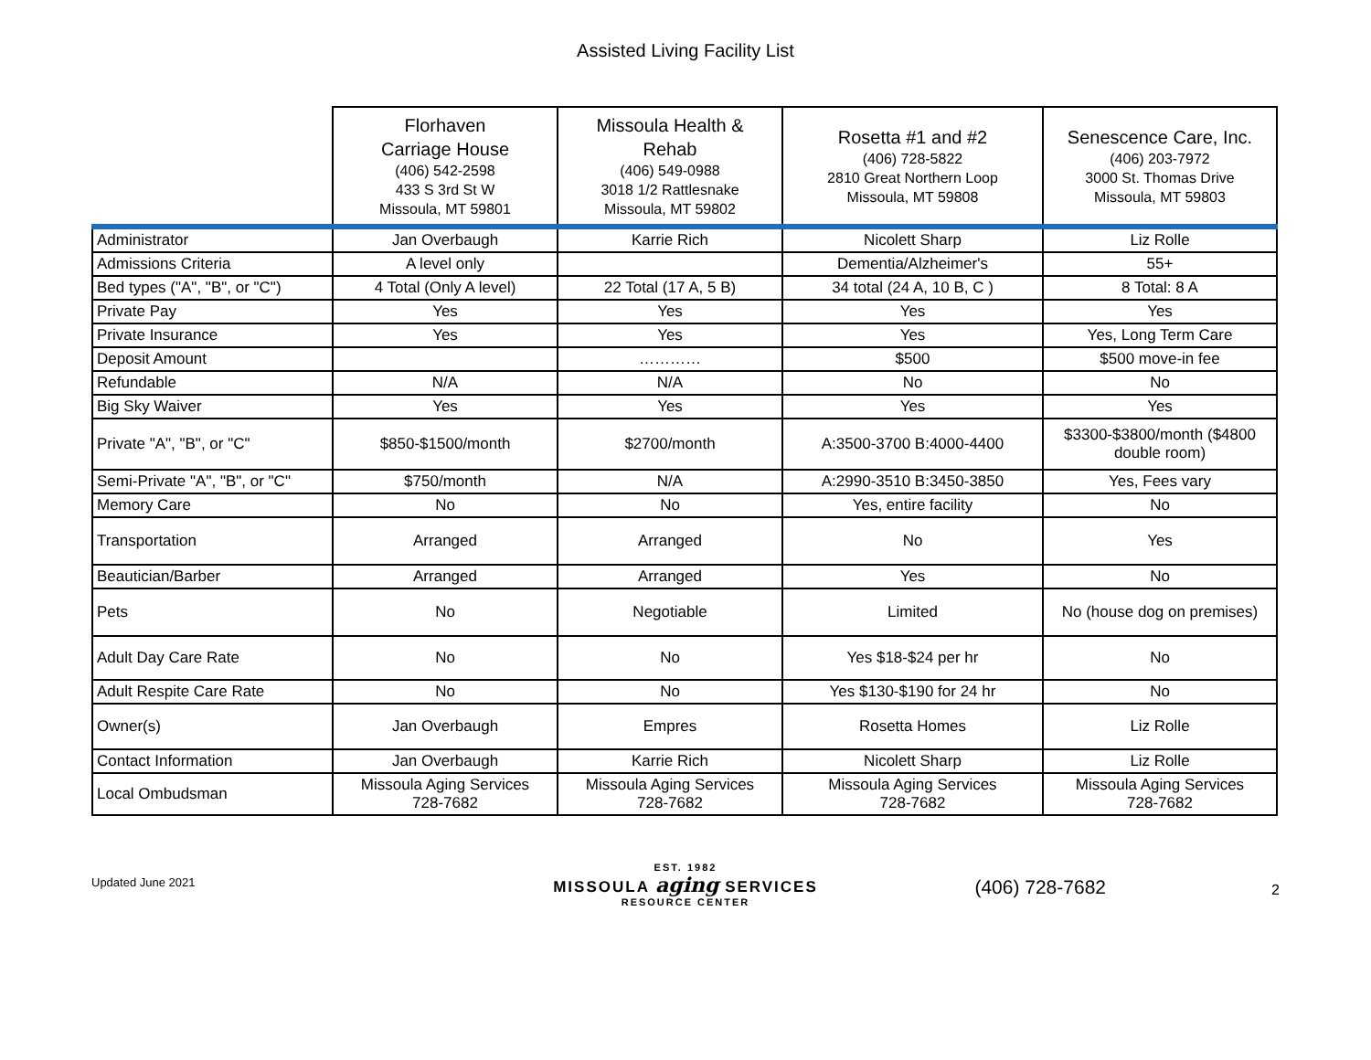Assisted Living Facility List
| | Florhaven Carriage House (406) 542-2598 433 S 3rd St W Missoula, MT 59801 | Missoula Health & Rehab (406) 549-0988 3018 1/2 Rattlesnake Missoula, MT 59802 | Rosetta #1 and #2 (406) 728-5822 2810 Great Northern Loop Missoula, MT 59808 | Senescence Care, Inc. (406) 203-7972 3000 St. Thomas Drive Missoula, MT 59803 |
| --- | --- | --- | --- | --- |
| Administrator | Jan Overbaugh | Karrie Rich | Nicolett Sharp | Liz Rolle |
| Admissions Criteria | A level only | | Dementia/Alzheimer's | 55+ |
| Bed types ("A", "B", or "C") | 4 Total (Only A level) | 22 Total (17 A, 5 B) | 34 total (24 A, 10 B, C ) | 8 Total: 8 A |
| Private Pay | Yes | Yes | Yes | Yes |
| Private Insurance | Yes | Yes | Yes | Yes, Long Term Care |
| Deposit Amount | | ………… | $500 | $500 move-in fee |
| Refundable | N/A | N/A | No | No |
| Big Sky Waiver | Yes | Yes | Yes | Yes |
| Private "A", "B", or "C" | $850-$1500/month | $2700/month | A:3500-3700 B:4000-4400 | $3300-$3800/month ($4800 double room) |
| Semi-Private "A", "B", or "C" | $750/month | N/A | A:2990-3510 B:3450-3850 | Yes, Fees vary |
| Memory Care | No | No | Yes, entire facility | No |
| Transportation | Arranged | Arranged | No | Yes |
| Beautician/Barber | Arranged | Arranged | Yes | No |
| Pets | No | Negotiable | Limited | No (house dog on premises) |
| Adult Day Care Rate | No | No | Yes $18-$24 per hr | No |
| Adult Respite Care Rate | No | No | Yes $130-$190 for 24 hr | No |
| Owner(s) | Jan Overbaugh | Empres | Rosetta Homes | Liz Rolle |
| Contact Information | Jan Overbaugh | Karrie Rich | Nicolett Sharp | Liz Rolle |
| Local Ombudsman | Missoula Aging Services 728-7682 | Missoula Aging Services 728-7682 | Missoula Aging Services 728-7682 | Missoula Aging Services 728-7682 |
Updated June 2021
EST. 1982
MISSOULA aging SERVICES
RESOURCE CENTER
(406) 728-7682
2